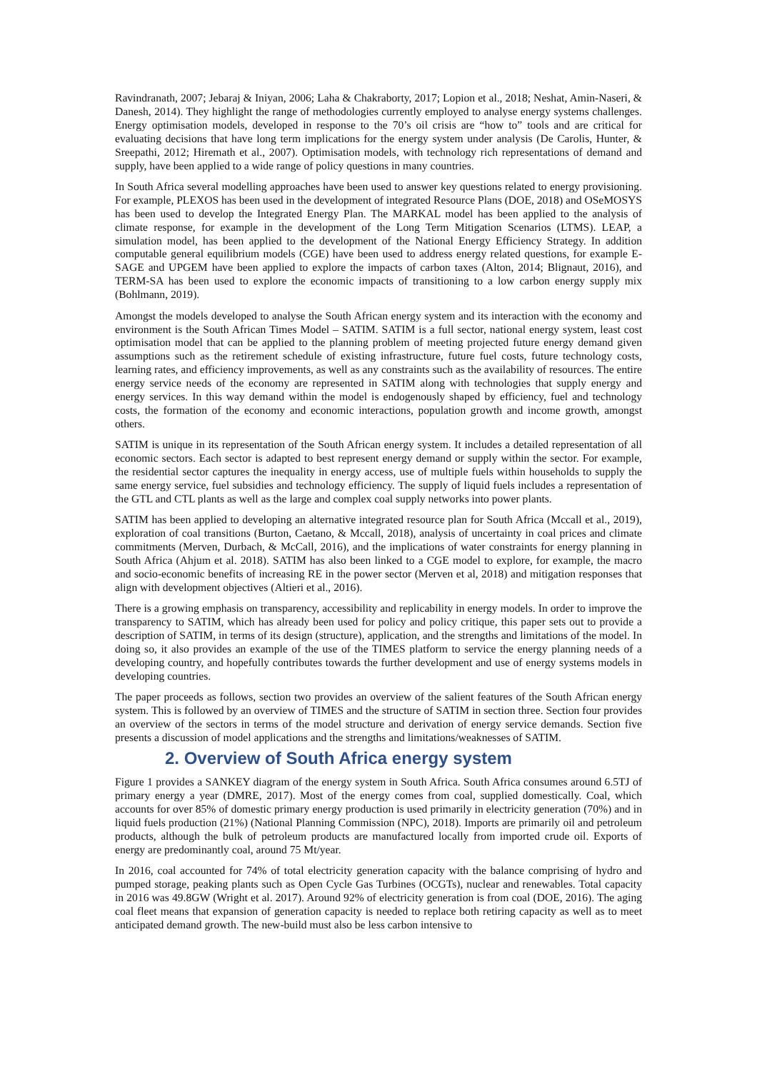Ravindranath, 2007; Jebaraj & Iniyan, 2006; Laha & Chakraborty, 2017; Lopion et al., 2018; Neshat, Amin-Naseri, & Danesh, 2014). They highlight the range of methodologies currently employed to analyse energy systems challenges. Energy optimisation models, developed in response to the 70’s oil crisis are “how to” tools and are critical for evaluating decisions that have long term implications for the energy system under analysis (De Carolis, Hunter, & Sreepathi, 2012; Hiremath et al., 2007). Optimisation models, with technology rich representations of demand and supply, have been applied to a wide range of policy questions in many countries.
In South Africa several modelling approaches have been used to answer key questions related to energy provisioning. For example, PLEXOS has been used in the development of integrated Resource Plans (DOE, 2018) and OSeMOSYS has been used to develop the Integrated Energy Plan. The MARKAL model has been applied to the analysis of climate response, for example in the development of the Long Term Mitigation Scenarios (LTMS). LEAP, a simulation model, has been applied to the development of the National Energy Efficiency Strategy. In addition computable general equilibrium models (CGE) have been used to address energy related questions, for example E-SAGE and UPGEM have been applied to explore the impacts of carbon taxes (Alton, 2014; Blignaut, 2016), and TERM-SA has been used to explore the economic impacts of transitioning to a low carbon energy supply mix (Bohlmann, 2019).
Amongst the models developed to analyse the South African energy system and its interaction with the economy and environment is the South African Times Model – SATIM. SATIM is a full sector, national energy system, least cost optimisation model that can be applied to the planning problem of meeting projected future energy demand given assumptions such as the retirement schedule of existing infrastructure, future fuel costs, future technology costs, learning rates, and efficiency improvements, as well as any constraints such as the availability of resources. The entire energy service needs of the economy are represented in SATIM along with technologies that supply energy and energy services. In this way demand within the model is endogenously shaped by efficiency, fuel and technology costs, the formation of the economy and economic interactions, population growth and income growth, amongst others.
SATIM is unique in its representation of the South African energy system. It includes a detailed representation of all economic sectors. Each sector is adapted to best represent energy demand or supply within the sector. For example, the residential sector captures the inequality in energy access, use of multiple fuels within households to supply the same energy service, fuel subsidies and technology efficiency. The supply of liquid fuels includes a representation of the GTL and CTL plants as well as the large and complex coal supply networks into power plants.
SATIM has been applied to developing an alternative integrated resource plan for South Africa (Mccall et al., 2019), exploration of coal transitions (Burton, Caetano, & Mccall, 2018), analysis of uncertainty in coal prices and climate commitments (Merven, Durbach, & McCall, 2016), and the implications of water constraints for energy planning in South Africa (Ahjum et al. 2018). SATIM has also been linked to a CGE model to explore, for example, the macro and socio-economic benefits of increasing RE in the power sector (Merven et al, 2018) and mitigation responses that align with development objectives (Altieri et al., 2016).
There is a growing emphasis on transparency, accessibility and replicability in energy models. In order to improve the transparency to SATIM, which has already been used for policy and policy critique, this paper sets out to provide a description of SATIM, in terms of its design (structure), application, and the strengths and limitations of the model. In doing so, it also provides an example of the use of the TIMES platform to service the energy planning needs of a developing country, and hopefully contributes towards the further development and use of energy systems models in developing countries.
The paper proceeds as follows, section two provides an overview of the salient features of the South African energy system. This is followed by an overview of TIMES and the structure of SATIM in section three. Section four provides an overview of the sectors in terms of the model structure and derivation of energy service demands. Section five presents a discussion of model applications and the strengths and limitations/weaknesses of SATIM.
2. Overview of South Africa energy system
Figure 1 provides a SANKEY diagram of the energy system in South Africa. South Africa consumes around 6.5TJ of primary energy a year (DMRE, 2017). Most of the energy comes from coal, supplied domestically. Coal, which accounts for over 85% of domestic primary energy production is used primarily in electricity generation (70%) and in liquid fuels production (21%) (National Planning Commission (NPC), 2018). Imports are primarily oil and petroleum products, although the bulk of petroleum products are manufactured locally from imported crude oil. Exports of energy are predominantly coal, around 75 Mt/year.
In 2016, coal accounted for 74% of total electricity generation capacity with the balance comprising of hydro and pumped storage, peaking plants such as Open Cycle Gas Turbines (OCGTs), nuclear and renewables. Total capacity in 2016 was 49.8GW (Wright et al. 2017). Around 92% of electricity generation is from coal (DOE, 2016). The aging coal fleet means that expansion of generation capacity is needed to replace both retiring capacity as well as to meet anticipated demand growth. The new-build must also be less carbon intensive to